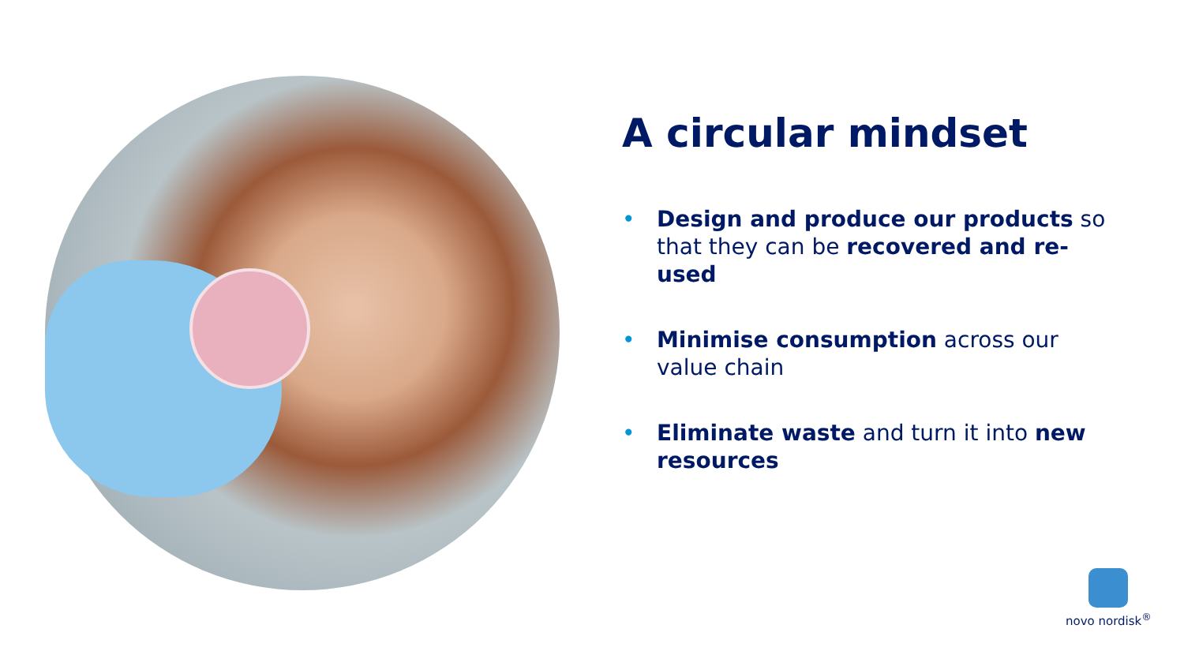A circular mindset
• Design and produce our products so that they can be recovered and re-used
• Minimise consumption across our value chain
• Eliminate waste and turn it into new resources
novo nordisk<sup>®</sup>